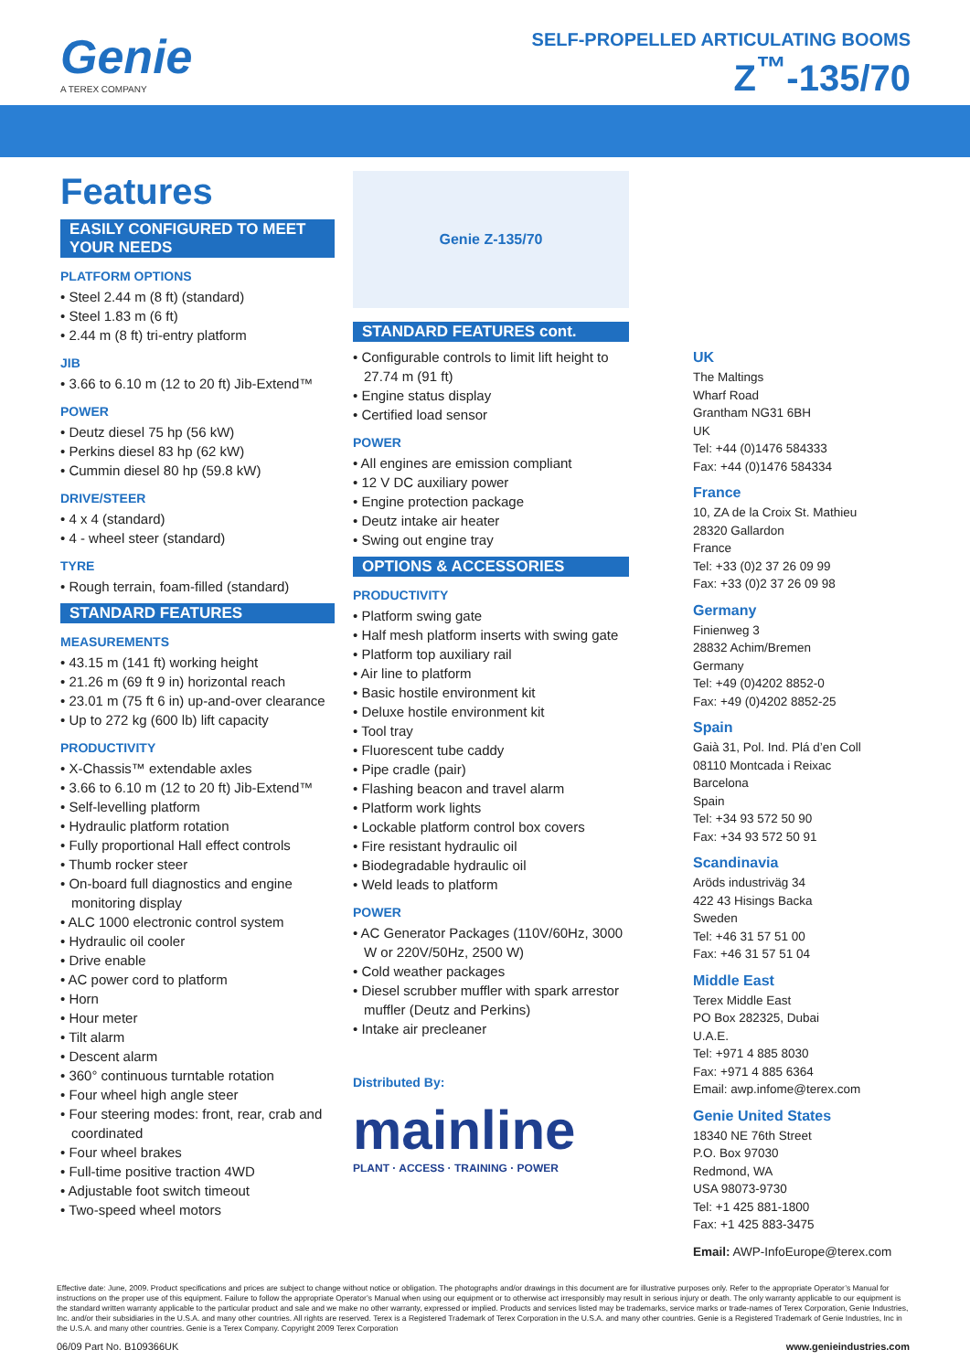Genie
A TEREX COMPANY
SELF-PROPELLED ARTICULATING BOOMS
Z<sup>™</sup>-135/70
Features
EASILY CONFIGURED TO MEET YOUR NEEDS
PLATFORM OPTIONS
• Steel 2.44 m (8 ft) (standard)
• Steel 1.83 m (6 ft)
• 2.44 m (8 ft) tri-entry platform
JIB
• 3.66 to 6.10 m (12 to 20 ft) Jib-Extend™
POWER
• Deutz diesel 75 hp (56 kW)
• Perkins diesel 83 hp (62 kW)
• Cummin diesel 80 hp (59.8 kW)
DRIVE/STEER
• 4 x 4 (standard)
• 4 - wheel steer (standard)
TYRE
• Rough terrain, foam-filled (standard)
STANDARD FEATURES
MEASUREMENTS
• 43.15 m (141 ft) working height
• 21.26 m (69 ft 9 in) horizontal reach
• 23.01 m (75 ft 6 in) up-and-over clearance
• Up to 272 kg (600 lb) lift capacity
PRODUCTIVITY
• X-Chassis™ extendable axles
• 3.66 to 6.10 m (12 to 20 ft) Jib-Extend™
• Self-levelling platform
• Hydraulic platform rotation
• Fully proportional Hall effect controls
• Thumb rocker steer
• On-board full diagnostics and engine monitoring display
• ALC 1000 electronic control system
• Hydraulic oil cooler
• Drive enable
• AC power cord to platform
• Horn
• Hour meter
• Tilt alarm
• Descent alarm
• 360° continuous turntable rotation
• Four wheel high angle steer
• Four steering modes: front, rear, crab and coordinated
• Four wheel brakes
• Full-time positive traction 4WD
• Adjustable foot switch timeout
• Two-speed wheel motors
Genie Z-135/70
STANDARD FEATURES cont.
• Configurable controls to limit lift height to 27.74 m (91 ft)
• Engine status display
• Certified load sensor
POWER
• All engines are emission compliant
• 12 V DC auxiliary power
• Engine protection package
• Deutz intake air heater
• Swing out engine tray
OPTIONS & ACCESSORIES
PRODUCTIVITY
• Platform swing gate
• Half mesh platform inserts with swing gate
• Platform top auxiliary rail
• Air line to platform
• Basic hostile environment kit
• Deluxe hostile environment kit
• Tool tray
• Fluorescent tube caddy
• Pipe cradle (pair)
• Flashing beacon and travel alarm
• Platform work lights
• Lockable platform control box covers
• Fire resistant hydraulic oil
• Biodegradable hydraulic oil
• Weld leads to platform
POWER
• AC Generator Packages (110V/60Hz, 3000 W or 220V/50Hz, 2500 W)
• Cold weather packages
• Diesel scrubber muffler with spark arrestor muffler (Deutz and Perkins)
• Intake air precleaner
Distributed By:
mainline
PLANT · ACCESS · TRAINING · POWER
UK
The Maltings
Wharf Road
Grantham NG31 6BH
UK
Tel: +44 (0)1476 584333
Fax: +44 (0)1476 584334
France
10, ZA de la Croix St. Mathieu
28320 Gallardon
France
Tel: +33 (0)2 37 26 09 99
Fax: +33 (0)2 37 26 09 98
Germany
Finienweg 3
28832 Achim/Bremen
Germany
Tel: +49 (0)4202 8852-0
Fax: +49 (0)4202 8852-25
Spain
Gaià 31, Pol. Ind. Plá d’en Coll
08110 Montcada i Reixac
Barcelona
Spain
Tel: +34 93 572 50 90
Fax: +34 93 572 50 91
Scandinavia
Aröds industriväg 34
422 43 Hisings Backa
Sweden
Tel: +46 31 57 51 00
Fax: +46 31 57 51 04
Middle East
Terex Middle East
PO Box 282325, Dubai
U.A.E.
Tel: +971 4 885 8030
Fax: +971 4 885 6364
Email: awp.infome@terex.com
Genie United States
18340 NE 76th Street
P.O. Box 97030
Redmond, WA
USA 98073-9730
Tel: +1 425 881-1800
Fax: +1 425 883-3475
Email: AWP-InfoEurope@terex.com
Effective date: June, 2009. Product specifications and prices are subject to change without notice or obligation. The photographs and/or drawings in this document are for illustrative purposes only. Refer to the appropriate Operator’s Manual for instructions on the proper use of this equipment. Failure to follow the appropriate Operator’s Manual when using our equipment or to otherwise act irresponsibly may result in serious injury or death. The only warranty applicable to our equipment is the standard written warranty applicable to the particular product and sale and we make no other warranty, expressed or implied. Products and services listed may be trademarks, service marks or trade-names of Terex Corporation, Genie Industries, Inc. and/or their subsidiaries in the U.S.A. and many other countries. All rights are reserved. Terex is a Registered Trademark of Terex Corporation in the U.S.A. and many other countries. Genie is a Registered Trademark of Genie Industries, Inc in the U.S.A. and many other countries. Genie is a Terex Company. Copyright 2009 Terex Corporation
06/09 Part No. B109366UK www.genieindustries.com